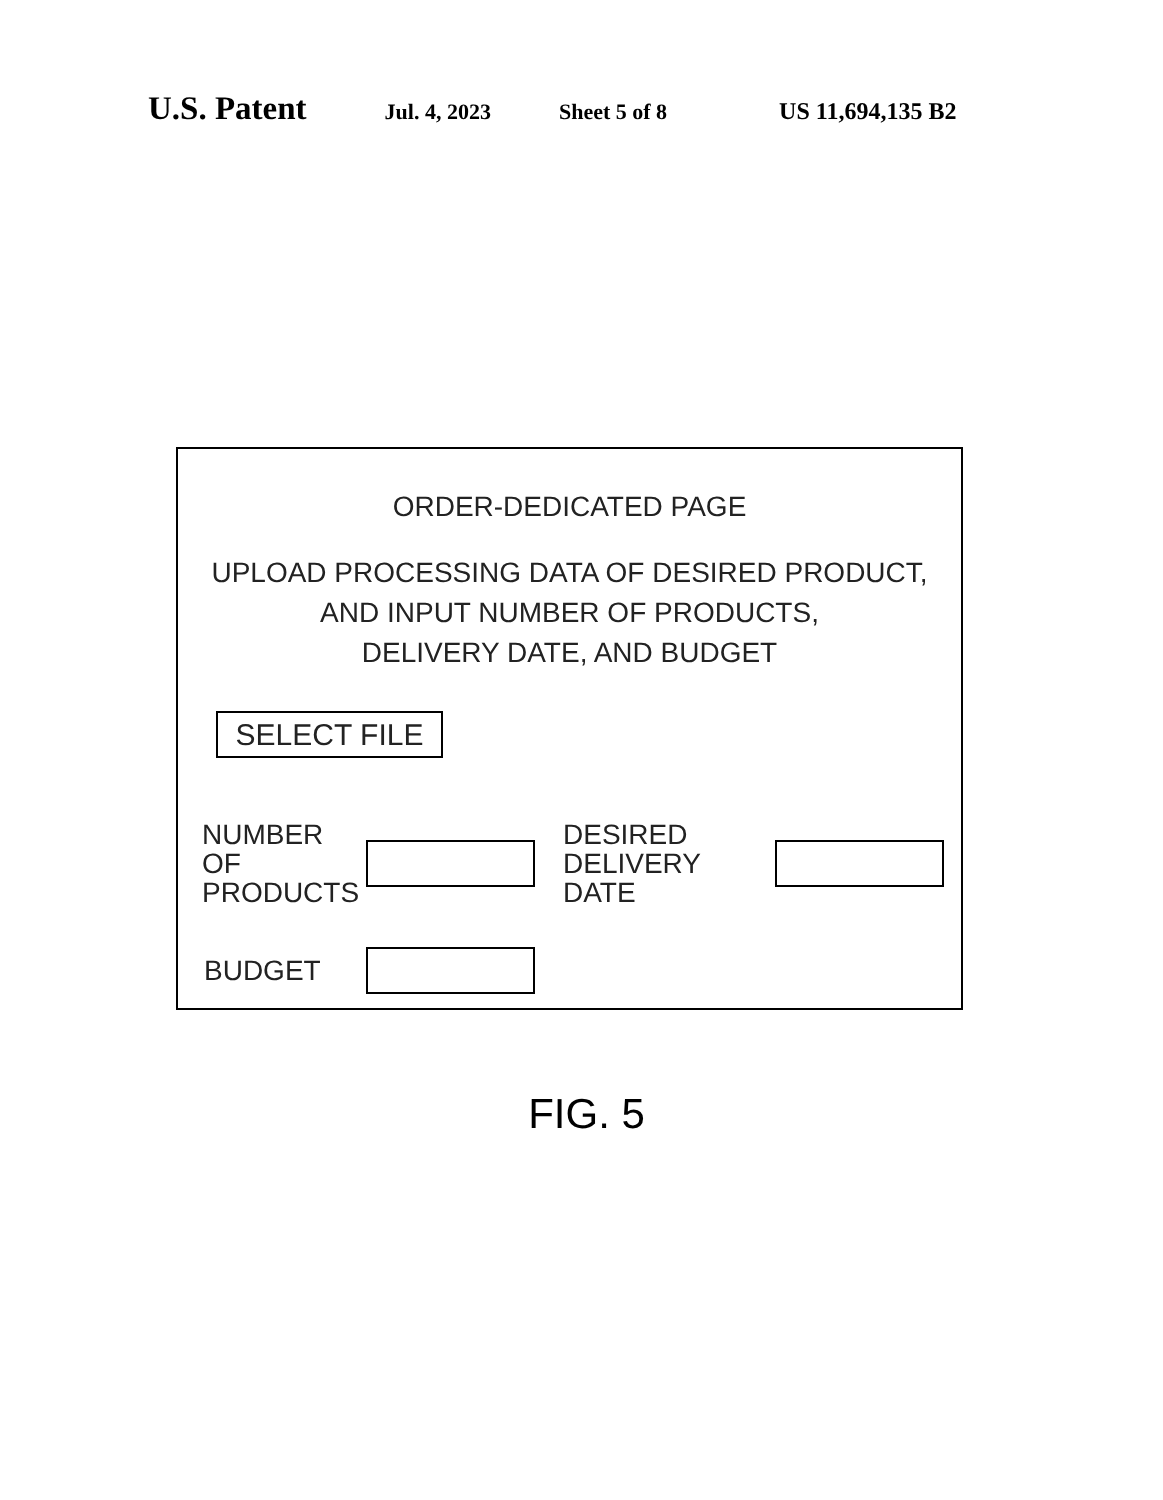U.S. Patent Jul. 4, 2023 Sheet 5 of 8 US 11,694,135 B2
ORDER-DEDICATED PAGE
UPLOAD PROCESSING DATA OF DESIRED PRODUCT,
AND INPUT NUMBER OF PRODUCTS,
DELIVERY DATE, AND BUDGET
SELECT FILE
NUMBER OF
PRODUCTS
DESIRED
DELIVERY DATE
BUDGET
FIG. 5